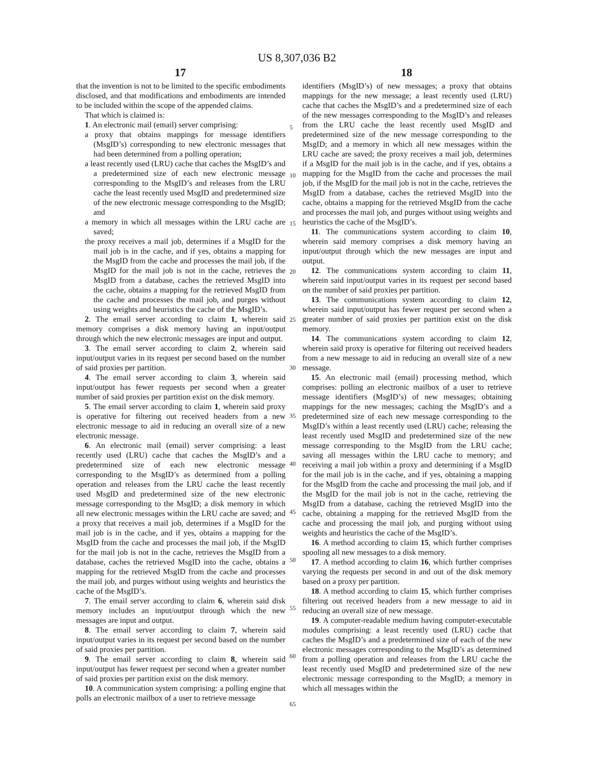US 8,307,036 B2
17 18
that the invention is not to be limited to the specific embodiments disclosed, and that modifications and embodiments are intended to be included within the scope of the appended claims.
That which is claimed is:
1. An electronic mail (email) server comprising:
a proxy that obtains mappings for message identifiers (MsgID’s) corresponding to new electronic messages that had been determined from a polling operation;
a least recently used (LRU) cache that caches the MsgID’s and a predetermined size of each new electronic message corresponding to the MsgID’s and releases from the LRU cache the least recently used MsgID and predetermined size of the new electronic message corresponding to the MsgID; and
a memory in which all messages within the LRU cache are saved;
the proxy receives a mail job, determines if a MsgID for the mail job is in the cache, and if yes, obtains a mapping for the MsgID from the cache and processes the mail job, if the MsgID for the mail job is not in the cache, retrieves the MsgID from a database, caches the retrieved MsgID into the cache, obtains a mapping for the retrieved MsgID from the cache and processes the mail job, and purges without using weights and heuristics the cache of the MsgID’s.
2. The email server according to claim 1, wherein said memory comprises a disk memory having an input/output through which the new electronic messages are input and output.
3. The email server according to claim 2, wherein said input/output varies in its request per second based on the number of said proxies per partition.
4. The email server according to claim 3, wherein said input/output has fewer requests per second when a greater number of said proxies per partition exist on the disk memory.
5. The email server according to claim 1, wherein said proxy is operative for filtering out received headers from a new electronic message to aid in reducing an overall size of a new electronic message.
6. An electronic mail (email) server comprising: a least recently used (LRU) cache that caches the MsgID’s and a predetermined size of each new electronic message corresponding to the MsgID’s as determined from a polling operation and releases from the LRU cache the least recently used MsgID and predetermined size of the new electronic message corresponding to the MsgID; a disk memory in which all new electronic messages within the LRU cache are saved; and a proxy that receives a mail job, determines if a MsgID for the mail job is in the cache, and if yes, obtains a mapping for the MsgID from the cache and processes the mail job, if the MsgID for the mail job is not in the cache, retrieves the MsgID from a database, caches the retrieved MsgID into the cache, obtains a mapping for the retrieved MsgID from the cache and processes the mail job, and purges without using weights and heuristics the cache of the MsgID’s.
7. The email server according to claim 6, wherein said disk memory includes an input/output through which the new messages are input and output.
8. The email server according to claim 7, wherein said input/output varies in its request per second based on the number of said proxies per partition.
9. The email server according to claim 8, wherein said input/output has fewer request per second when a greater number of said proxies per partition exist on the disk memory.
10. A communication system comprising: a polling engine that polls an electronic mailbox of a user to retrieve message
identifiers (MsgID’s) of new messages; a proxy that obtains mappings for the new message; a least recently used (LRU) cache that caches the MsgID’s and a predetermined size of each of the new messages corresponding to the MsgID’s and releases from the LRU cache the least recently used MsgID and predetermined size of the new message corresponding to the MsgID; and a memory in which all new messages within the LRU cache are saved; the proxy receives a mail job, determines if a MsgID for the mail job is in the cache, and if yes, obtains a mapping for the MsgID from the cache and processes the mail job, if the MsgID for the mail job is not in the cache, retrieves the MsgID from a database, caches the retrieved MsgID into the cache, obtains a mapping for the retrieved MsgID from the cache and processes the mail job, and purges without using weights and heuristics the cache of the MsgID’s.
11. The communications system according to claim 10, wherein said memory comprises a disk memory having an input/output through which the new messages are input and output.
12. The communications system according to claim 11, wherein said input/output varies in its request per second based on the number of said proxies per partition.
13. The communications system according to claim 12, wherein said input/output has fewer request per second when a greater number of said proxies per partition exist on the disk memory.
14. The communications system according to claim 12, wherein said proxy is operative for filtering out received headers from a new message to aid in reducing an overall size of a new message.
15. An electronic mail (email) processing method, which comprises: polling an electronic mailbox of a user to retrieve message identifiers (MsgID’s) of new messages; obtaining mappings for the new messages; caching the MsgID’s and a predetermined size of each new message corresponding to the MsgID’s within a least recently used (LRU) cache; releasing the least recently used MsgID and predetermined size of the new message corresponding to the MsgID from the LRU cache; saving all messages within the LRU cache to memory; and receiving a mail job within a proxy and determining if a MsgID for the mail job is in the cache, and if yes, obtaining a mapping for the MsgID from the cache and processing the mail job, and if the MsgID for the mail job is not in the cache, retrieving the MsgID from a database, caching the retrieved MsgID into the cache, obtaining a mapping for the retrieved MsgID from the cache and processing the mail job, and purging without using weights and heuristics the cache of the MsgID’s.
16. A method according to claim 15, which further comprises spooling all new messages to a disk memory.
17. A method according to claim 16, which further comprises varying the requests per second in and out of the disk memory based on a proxy per partition.
18. A method according to claim 15, which further comprises filtering out received headers from a new message to aid in reducing an overall size of new message.
19. A computer-readable medium having computer-executable modules comprising: a least recently used (LRU) cache that caches the MsgID’s and a predetermined size of each of the new electronic messages corresponding to the MsgID’s as determined from a polling operation and releases from the LRU cache the least recently used MsgID and predetermined size of the new electronic message corresponding to the MsgID; a memory in which all messages within the
5
10
15
20
25
30
35
40
45
50
55
60
65